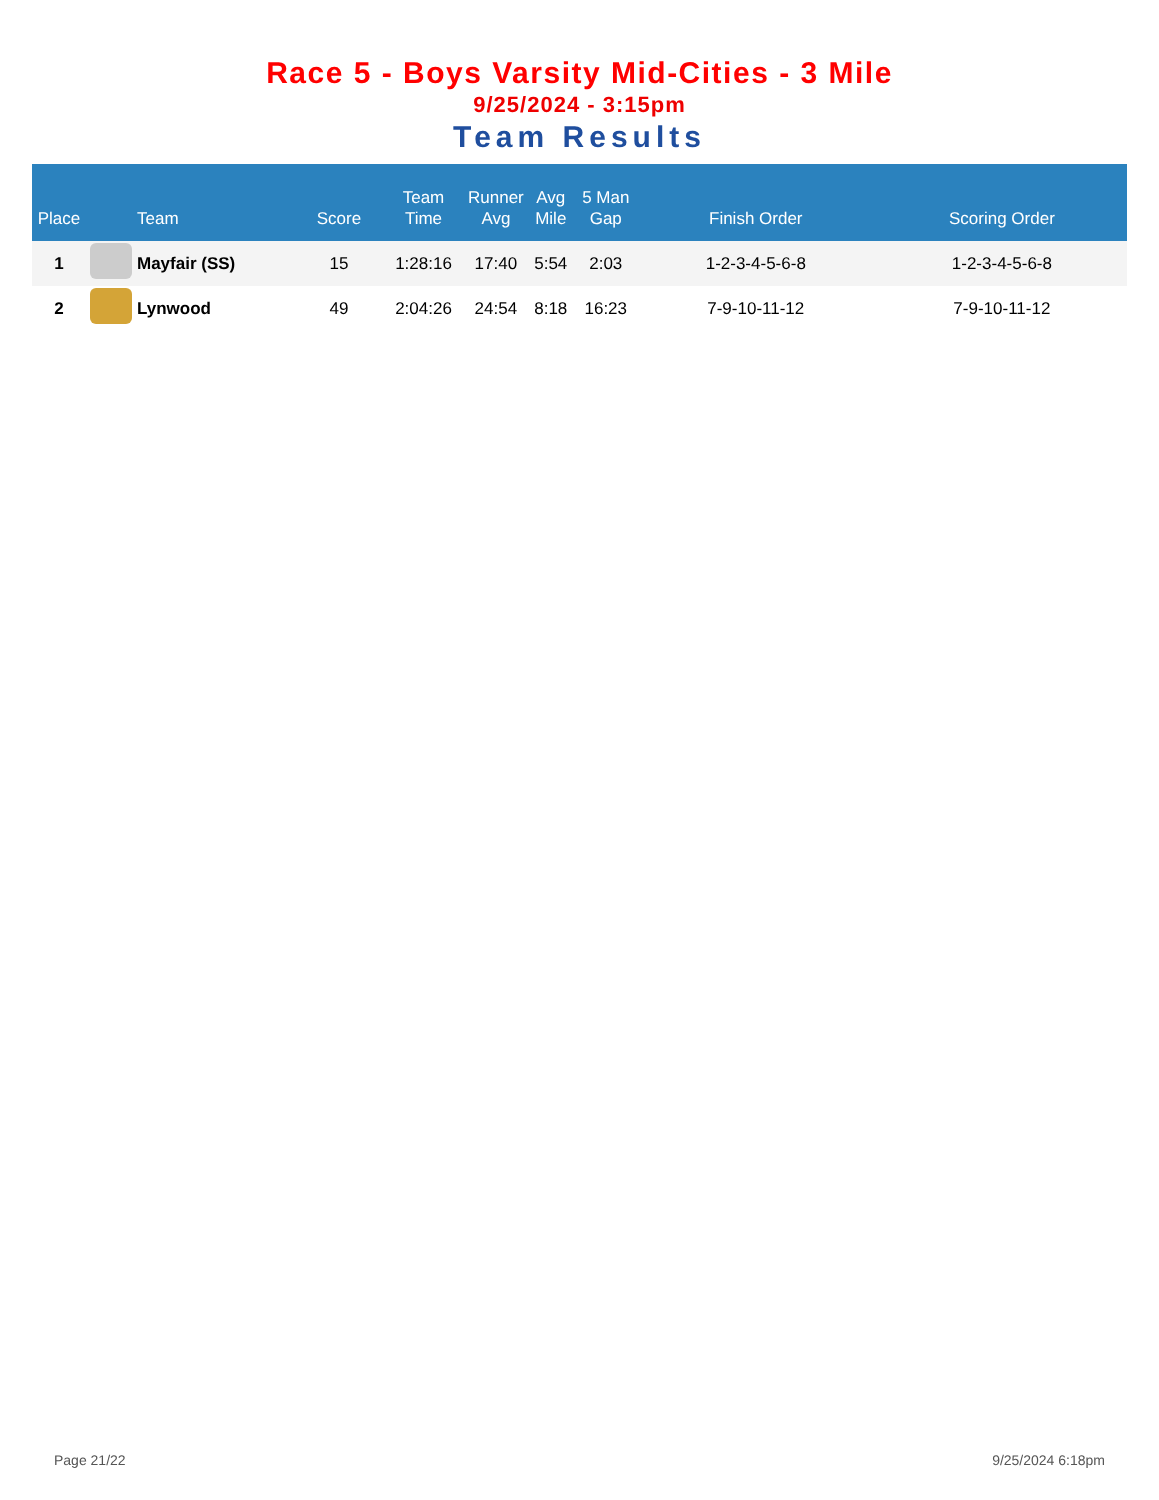Race 5 - Boys Varsity Mid-Cities - 3 Mile
9/25/2024 - 3:15pm
Team Results
| Place | | Team | Score | Team Time | Runner Avg | Avg Mile | 5 Man Gap | Finish Order | Scoring Order |
| --- | --- | --- | --- | --- | --- | --- | --- | --- | --- |
| 1 | | Mayfair (SS) | 15 | 1:28:16 | 17:40 | 5:54 | 2:03 | 1-2-3-4-5-6-8 | 1-2-3-4-5-6-8 |
| 2 | | Lynwood | 49 | 2:04:26 | 24:54 | 8:18 | 16:23 | 7-9-10-11-12 | 7-9-10-11-12 |
Page 21/22 9/25/2024 6:18pm